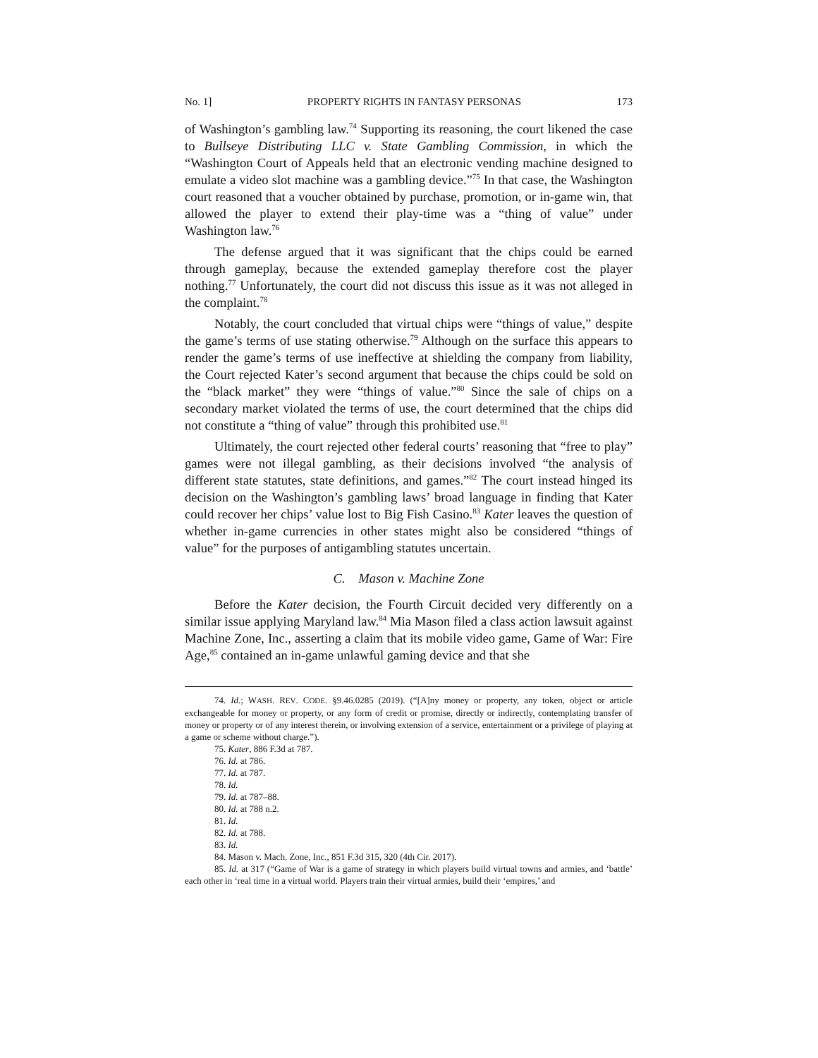No. 1] PROPERTY RIGHTS IN FANTASY PERSONAS 173
of Washington’s gambling law.<sup>74</sup> Supporting its reasoning, the court likened the case to Bullseye Distributing LLC v. State Gambling Commission, in which the “Washington Court of Appeals held that an electronic vending machine designed to emulate a video slot machine was a gambling device.”<sup>75</sup> In that case, the Washington court reasoned that a voucher obtained by purchase, promotion, or in-game win, that allowed the player to extend their play-time was a “thing of value” under Washington law.<sup>76</sup>
The defense argued that it was significant that the chips could be earned through gameplay, because the extended gameplay therefore cost the player nothing.<sup>77</sup> Unfortunately, the court did not discuss this issue as it was not alleged in the complaint.<sup>78</sup>
Notably, the court concluded that virtual chips were “things of value,” despite the game’s terms of use stating otherwise.<sup>79</sup> Although on the surface this appears to render the game’s terms of use ineffective at shielding the company from liability, the Court rejected Kater’s second argument that because the chips could be sold on the “black market” they were “things of value.”<sup>80</sup> Since the sale of chips on a secondary market violated the terms of use, the court determined that the chips did not constitute a “thing of value” through this prohibited use.<sup>81</sup>
Ultimately, the court rejected other federal courts’ reasoning that “free to play” games were not illegal gambling, as their decisions involved “the analysis of different state statutes, state definitions, and games.”<sup>82</sup> The court instead hinged its decision on the Washington’s gambling laws’ broad language in finding that Kater could recover her chips’ value lost to Big Fish Casino.<sup>83</sup> Kater leaves the question of whether in-game currencies in other states might also be considered “things of value” for the purposes of antigambling statutes uncertain.
C. Mason v. Machine Zone
Before the Kater decision, the Fourth Circuit decided very differently on a similar issue applying Maryland law.<sup>84</sup> Mia Mason filed a class action lawsuit against Machine Zone, Inc., asserting a claim that its mobile video game, Game of War: Fire Age,<sup>85</sup> contained an in-game unlawful gaming device and that she
74. Id.; WASH. REV. CODE. §9.46.0285 (2019). (“[A]ny money or property, any token, object or article exchangeable for money or property, or any form of credit or promise, directly or indirectly, contemplating transfer of money or property or of any interest therein, or involving extension of a service, entertainment or a privilege of playing at a game or scheme without charge.”).
75. Kater, 886 F.3d at 787.
76. Id. at 786.
77. Id. at 787.
78. Id.
79. Id. at 787–88.
80. Id. at 788 n.2.
81. Id.
82. Id. at 788.
83. Id.
84. Mason v. Mach. Zone, Inc., 851 F.3d 315, 320 (4th Cir. 2017).
85. Id. at 317 (“Game of War is a game of strategy in which players build virtual towns and armies, and ‘battle’ each other in ‘real time in a virtual world. Players train their virtual armies, build their ‘empires,’ and